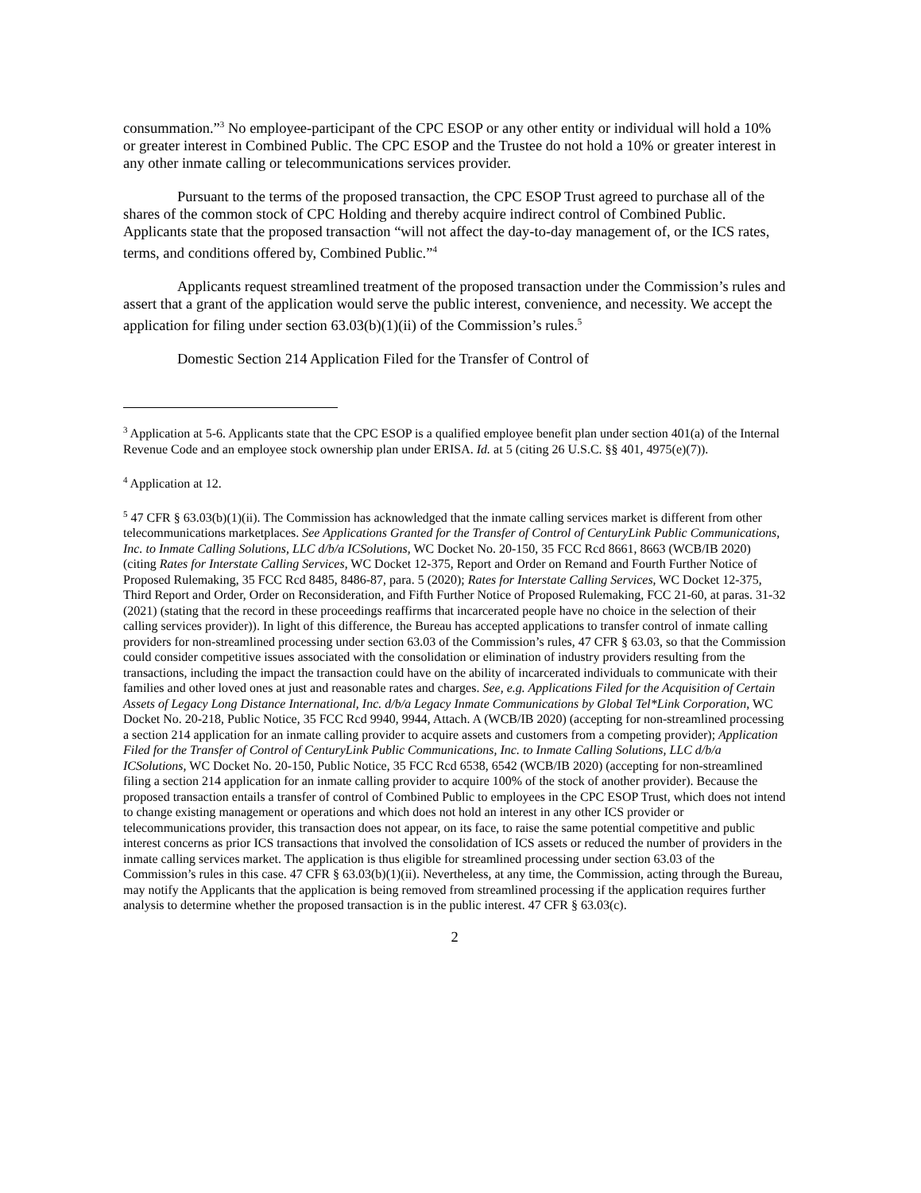consummation.”<sup>3</sup> No employee-participant of the CPC ESOP or any other entity or individual will hold a 10% or greater interest in Combined Public. The CPC ESOP and the Trustee do not hold a 10% or greater interest in any other inmate calling or telecommunications services provider.
Pursuant to the terms of the proposed transaction, the CPC ESOP Trust agreed to purchase all of the shares of the common stock of CPC Holding and thereby acquire indirect control of Combined Public. Applicants state that the proposed transaction “will not affect the day-to-day management of, or the ICS rates, terms, and conditions offered by, Combined Public.”<sup>4</sup>
Applicants request streamlined treatment of the proposed transaction under the Commission’s rules and assert that a grant of the application would serve the public interest, convenience, and necessity. We accept the application for filing under section 63.03(b)(1)(ii) of the Commission’s rules.<sup>5</sup>
Domestic Section 214 Application Filed for the Transfer of Control of
<sup>3</sup> Application at 5-6. Applicants state that the CPC ESOP is a qualified employee benefit plan under section 401(a) of the Internal Revenue Code and an employee stock ownership plan under ERISA. Id. at 5 (citing 26 U.S.C. §§ 401, 4975(e)(7)).
<sup>4</sup> Application at 12.
<sup>5</sup> 47 CFR § 63.03(b)(1)(ii). The Commission has acknowledged that the inmate calling services market is different from other telecommunications marketplaces. See Applications Granted for the Transfer of Control of CenturyLink Public Communications, Inc. to Inmate Calling Solutions, LLC d/b/a ICSolutions, WC Docket No. 20-150, 35 FCC Rcd 8661, 8663 (WCB/IB 2020) (citing Rates for Interstate Calling Services, WC Docket 12-375, Report and Order on Remand and Fourth Further Notice of Proposed Rulemaking, 35 FCC Rcd 8485, 8486-87, para. 5 (2020); Rates for Interstate Calling Services, WC Docket 12-375, Third Report and Order, Order on Reconsideration, and Fifth Further Notice of Proposed Rulemaking, FCC 21-60, at paras. 31-32 (2021) (stating that the record in these proceedings reaffirms that incarcerated people have no choice in the selection of their calling services provider)). In light of this difference, the Bureau has accepted applications to transfer control of inmate calling providers for non-streamlined processing under section 63.03 of the Commission’s rules, 47 CFR § 63.03, so that the Commission could consider competitive issues associated with the consolidation or elimination of industry providers resulting from the transactions, including the impact the transaction could have on the ability of incarcerated individuals to communicate with their families and other loved ones at just and reasonable rates and charges. See, e.g. Applications Filed for the Acquisition of Certain Assets of Legacy Long Distance International, Inc. d/b/a Legacy Inmate Communications by Global Tel*Link Corporation, WC Docket No. 20-218, Public Notice, 35 FCC Rcd 9940, 9944, Attach. A (WCB/IB 2020) (accepting for non-streamlined processing a section 214 application for an inmate calling provider to acquire assets and customers from a competing provider); Application Filed for the Transfer of Control of CenturyLink Public Communications, Inc. to Inmate Calling Solutions, LLC d/b/a ICSolutions, WC Docket No. 20-150, Public Notice, 35 FCC Rcd 6538, 6542 (WCB/IB 2020) (accepting for non-streamlined filing a section 214 application for an inmate calling provider to acquire 100% of the stock of another provider). Because the proposed transaction entails a transfer of control of Combined Public to employees in the CPC ESOP Trust, which does not intend to change existing management or operations and which does not hold an interest in any other ICS provider or telecommunications provider, this transaction does not appear, on its face, to raise the same potential competitive and public interest concerns as prior ICS transactions that involved the consolidation of ICS assets or reduced the number of providers in the inmate calling services market. The application is thus eligible for streamlined processing under section 63.03 of the Commission’s rules in this case. 47 CFR § 63.03(b)(1)(ii). Nevertheless, at any time, the Commission, acting through the Bureau, may notify the Applicants that the application is being removed from streamlined processing if the application requires further analysis to determine whether the proposed transaction is in the public interest. 47 CFR § 63.03(c).
2